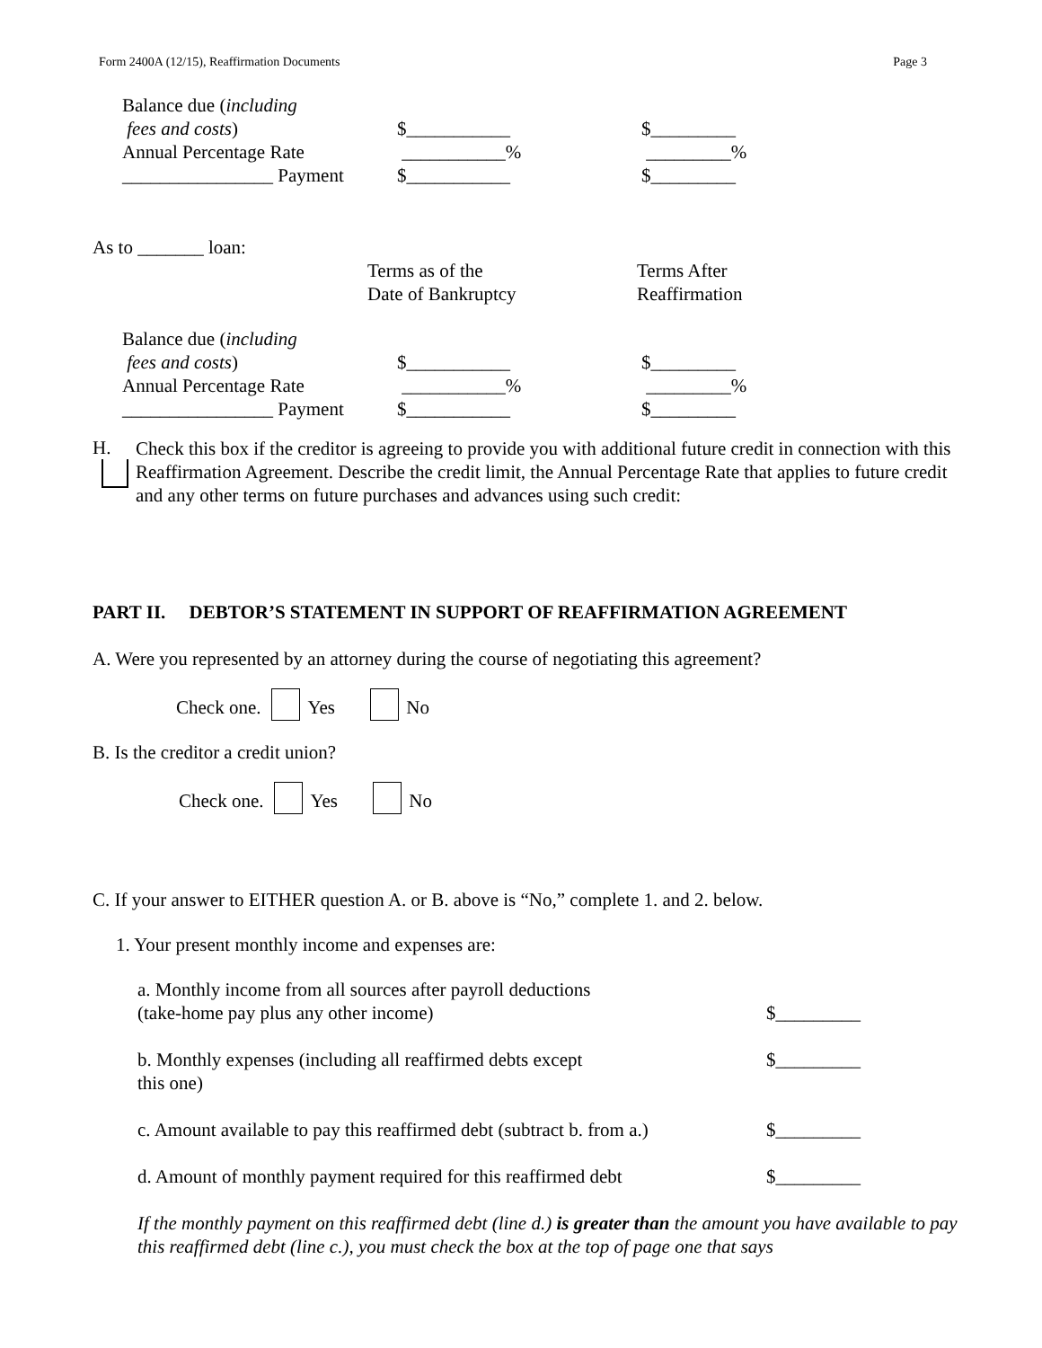Form 2400A (12/15), Reaffirmation Documents Page 3
| Balance due ( including fees and costs ) | $___________ | $_________ |
| Annual Percentage Rate | ___________% | _________% |
| ________________ Payment | $___________ | $_________ |
As to _______ loan:
| | Terms as of the Date of Bankruptcy | Terms After Reaffirmation |
| Balance due ( including fees and costs ) | $___________ | $_________ |
| Annual Percentage Rate | ___________% | _________% |
| ________________ Payment | $___________ | $_________ |
H.
Check this box if the creditor is agreeing to provide you with additional future credit in connection with this Reaffirmation Agreement. Describe the credit limit, the Annual Percentage Rate that applies to future credit and any other terms on future purchases and advances using such credit:
PART II. DEBTOR’S STATEMENT IN SUPPORT OF REAFFIRMATION AGREEMENT
A. Were you represented by an attorney during the course of negotiating this agreement?
Check one. Yes No
B. Is the creditor a credit union?
Check one. Yes No
C. If your answer to EITHER question A. or B. above is “No,” complete 1. and 2. below.
1. Your present monthly income and expenses are:
| a. Monthly income from all sources after payroll deductions (take-home pay plus any other income) | $_________ |
| b. Monthly expenses (including all reaffirmed debts except this one) | $_________ |
| c. Amount available to pay this reaffirmed debt (subtract b. from a.) | $_________ |
| d. Amount of monthly payment required for this reaffirmed debt | $_________ |
If the monthly payment on this reaffirmed debt (line d.) is greater than the amount you have available to pay this reaffirmed debt (line c.), you must check the box at the top of page one that says